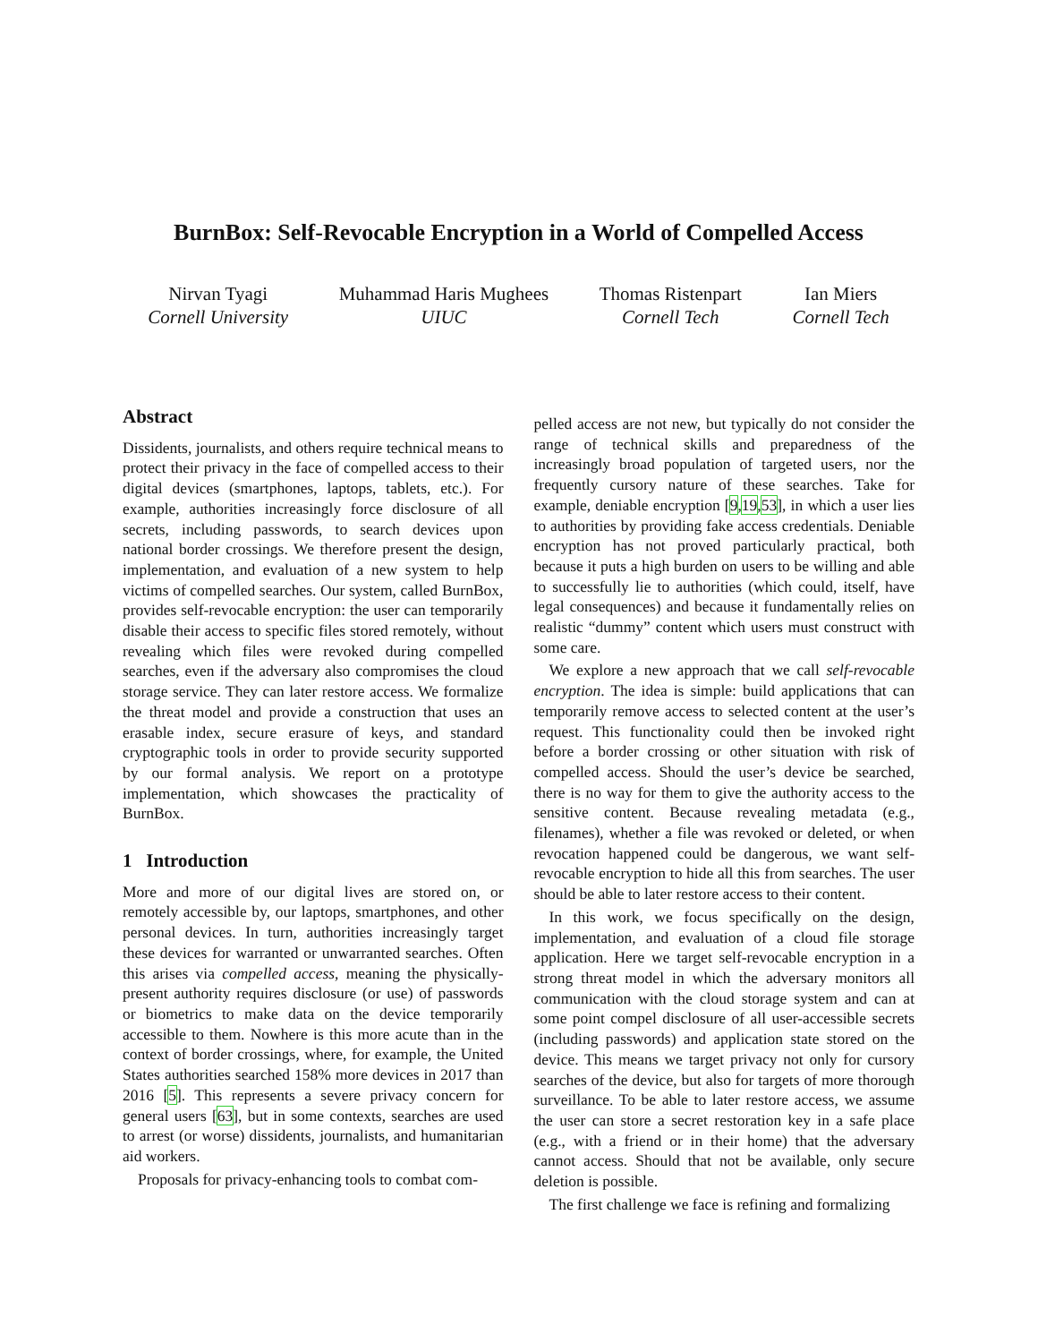BurnBox: Self-Revocable Encryption in a World of Compelled Access
Nirvan Tyagi
Cornell University
Muhammad Haris Mughees
UIUC
Thomas Ristenpart
Cornell Tech
Ian Miers
Cornell Tech
Abstract
Dissidents, journalists, and others require technical means to protect their privacy in the face of compelled access to their digital devices (smartphones, laptops, tablets, etc.). For example, authorities increasingly force disclosure of all secrets, including passwords, to search devices upon national border crossings. We therefore present the design, implementation, and evaluation of a new system to help victims of compelled searches. Our system, called BurnBox, provides self-revocable encryption: the user can temporarily disable their access to specific files stored remotely, without revealing which files were revoked during compelled searches, even if the adversary also compromises the cloud storage service. They can later restore access. We formalize the threat model and provide a construction that uses an erasable index, secure erasure of keys, and standard cryptographic tools in order to provide security supported by our formal analysis. We report on a prototype implementation, which showcases the practicality of BurnBox.
1 Introduction
More and more of our digital lives are stored on, or remotely accessible by, our laptops, smartphones, and other personal devices. In turn, authorities increasingly target these devices for warranted or unwarranted searches. Often this arises via compelled access, meaning the physically-present authority requires disclosure (or use) of passwords or biometrics to make data on the device temporarily accessible to them. Nowhere is this more acute than in the context of border crossings, where, for example, the United States authorities searched 158% more devices in 2017 than 2016 [5]. This represents a severe privacy concern for general users [63], but in some contexts, searches are used to arrest (or worse) dissidents, journalists, and humanitarian aid workers.
Proposals for privacy-enhancing tools to combat com-
pelled access are not new, but typically do not consider the range of technical skills and preparedness of the increasingly broad population of targeted users, nor the frequently cursory nature of these searches. Take for example, deniable encryption [9,19,53], in which a user lies to authorities by providing fake access credentials. Deniable encryption has not proved particularly practical, both because it puts a high burden on users to be willing and able to successfully lie to authorities (which could, itself, have legal consequences) and because it fundamentally relies on realistic “dummy” content which users must construct with some care.
We explore a new approach that we call self-revocable encryption. The idea is simple: build applications that can temporarily remove access to selected content at the user’s request. This functionality could then be invoked right before a border crossing or other situation with risk of compelled access. Should the user’s device be searched, there is no way for them to give the authority access to the sensitive content. Because revealing metadata (e.g., filenames), whether a file was revoked or deleted, or when revocation happened could be dangerous, we want self-revocable encryption to hide all this from searches. The user should be able to later restore access to their content.
In this work, we focus specifically on the design, implementation, and evaluation of a cloud file storage application. Here we target self-revocable encryption in a strong threat model in which the adversary monitors all communication with the cloud storage system and can at some point compel disclosure of all user-accessible secrets (including passwords) and application state stored on the device. This means we target privacy not only for cursory searches of the device, but also for targets of more thorough surveillance. To be able to later restore access, we assume the user can store a secret restoration key in a safe place (e.g., with a friend or in their home) that the adversary cannot access. Should that not be available, only secure deletion is possible.
The first challenge we face is refining and formalizing